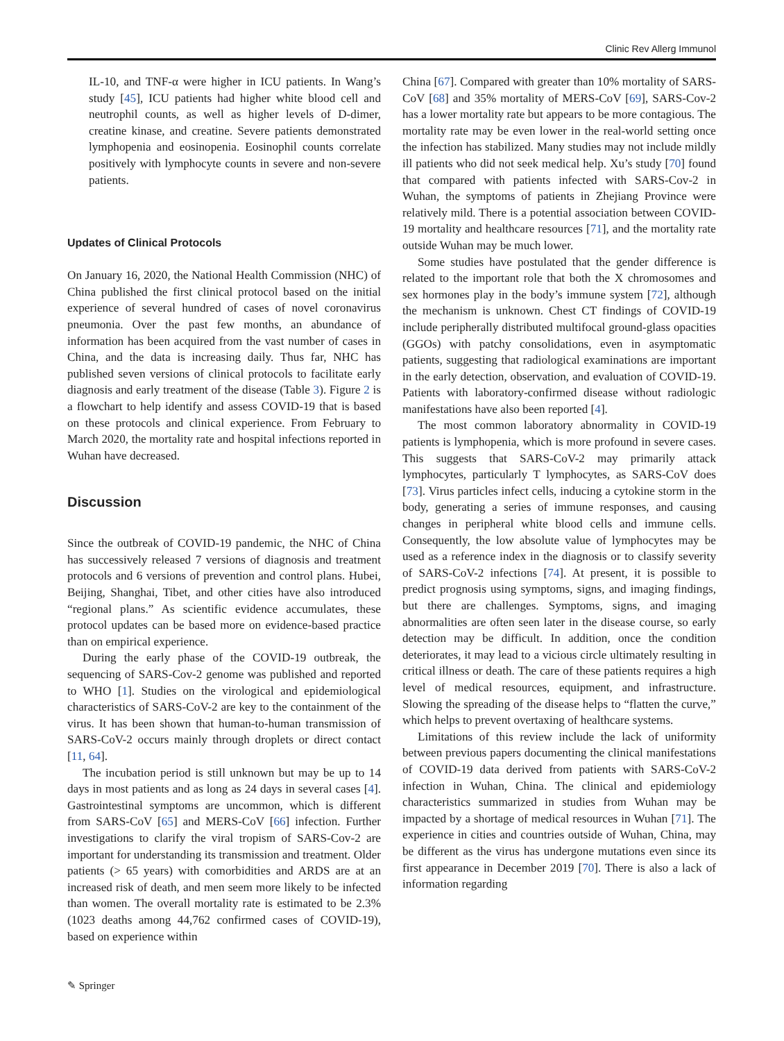Clinic Rev Allerg Immunol
IL-10, and TNF-α were higher in ICU patients. In Wang’s study [45], ICU patients had higher white blood cell and neutrophil counts, as well as higher levels of D-dimer, creatine kinase, and creatine. Severe patients demonstrated lymphopenia and eosinopenia. Eosinophil counts correlate positively with lymphocyte counts in severe and non-severe patients.
Updates of Clinical Protocols
On January 16, 2020, the National Health Commission (NHC) of China published the first clinical protocol based on the initial experience of several hundred of cases of novel coronavirus pneumonia. Over the past few months, an abundance of information has been acquired from the vast number of cases in China, and the data is increasing daily. Thus far, NHC has published seven versions of clinical protocols to facilitate early diagnosis and early treatment of the disease (Table 3). Figure 2 is a flowchart to help identify and assess COVID-19 that is based on these protocols and clinical experience. From February to March 2020, the mortality rate and hospital infections reported in Wuhan have decreased.
Discussion
Since the outbreak of COVID-19 pandemic, the NHC of China has successively released 7 versions of diagnosis and treatment protocols and 6 versions of prevention and control plans. Hubei, Beijing, Shanghai, Tibet, and other cities have also introduced “regional plans.” As scientific evidence accumulates, these protocol updates can be based more on evidence-based practice than on empirical experience.
During the early phase of the COVID-19 outbreak, the sequencing of SARS-Cov-2 genome was published and reported to WHO [1]. Studies on the virological and epidemiological characteristics of SARS-CoV-2 are key to the containment of the virus. It has been shown that human-to-human transmission of SARS-CoV-2 occurs mainly through droplets or direct contact [11, 64].
The incubation period is still unknown but may be up to 14 days in most patients and as long as 24 days in several cases [4]. Gastrointestinal symptoms are uncommon, which is different from SARS-CoV [65] and MERS-CoV [66] infection. Further investigations to clarify the viral tropism of SARS-Cov-2 are important for understanding its transmission and treatment. Older patients (> 65 years) with comorbidities and ARDS are at an increased risk of death, and men seem more likely to be infected than women. The overall mortality rate is estimated to be 2.3% (1023 deaths among 44,762 confirmed cases of COVID-19), based on experience within
China [67]. Compared with greater than 10% mortality of SARS-CoV [68] and 35% mortality of MERS-CoV [69], SARS-Cov-2 has a lower mortality rate but appears to be more contagious. The mortality rate may be even lower in the real-world setting once the infection has stabilized. Many studies may not include mildly ill patients who did not seek medical help. Xu’s study [70] found that compared with patients infected with SARS-Cov-2 in Wuhan, the symptoms of patients in Zhejiang Province were relatively mild. There is a potential association between COVID-19 mortality and healthcare resources [71], and the mortality rate outside Wuhan may be much lower.
Some studies have postulated that the gender difference is related to the important role that both the X chromosomes and sex hormones play in the body’s immune system [72], although the mechanism is unknown. Chest CT findings of COVID-19 include peripherally distributed multifocal ground-glass opacities (GGOs) with patchy consolidations, even in asymptomatic patients, suggesting that radiological examinations are important in the early detection, observation, and evaluation of COVID-19. Patients with laboratory-confirmed disease without radiologic manifestations have also been reported [4].
The most common laboratory abnormality in COVID-19 patients is lymphopenia, which is more profound in severe cases. This suggests that SARS-CoV-2 may primarily attack lymphocytes, particularly T lymphocytes, as SARS-CoV does [73]. Virus particles infect cells, inducing a cytokine storm in the body, generating a series of immune responses, and causing changes in peripheral white blood cells and immune cells. Consequently, the low absolute value of lymphocytes may be used as a reference index in the diagnosis or to classify severity of SARS-CoV-2 infections [74]. At present, it is possible to predict prognosis using symptoms, signs, and imaging findings, but there are challenges. Symptoms, signs, and imaging abnormalities are often seen later in the disease course, so early detection may be difficult. In addition, once the condition deteriorates, it may lead to a vicious circle ultimately resulting in critical illness or death. The care of these patients requires a high level of medical resources, equipment, and infrastructure. Slowing the spreading of the disease helps to “flatten the curve,” which helps to prevent overtaxing of healthcare systems.
Limitations of this review include the lack of uniformity between previous papers documenting the clinical manifestations of COVID-19 data derived from patients with SARS-CoV-2 infection in Wuhan, China. The clinical and epidemiology characteristics summarized in studies from Wuhan may be impacted by a shortage of medical resources in Wuhan [71]. The experience in cities and countries outside of Wuhan, China, may be different as the virus has undergone mutations even since its first appearance in December 2019 [70]. There is also a lack of information regarding
✎ Springer